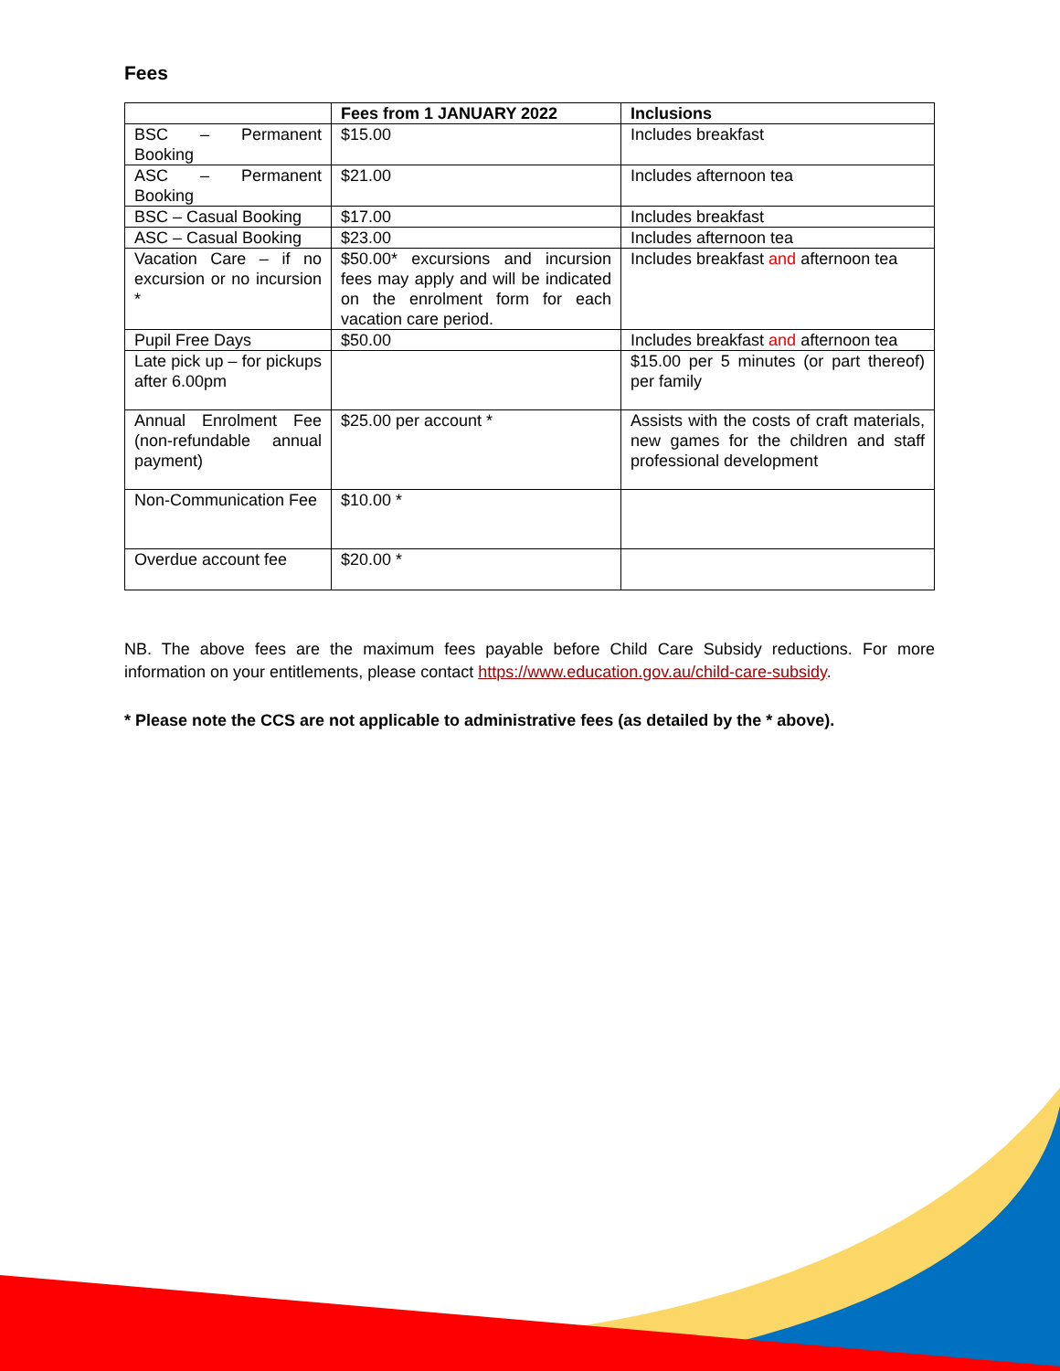Fees
| | Fees from 1 JANUARY 2022 | Inclusions |
| --- | --- | --- |
| BSC – Permanent Booking | $15.00 | Includes breakfast |
| ASC – Permanent Booking | $21.00 | Includes afternoon tea |
| BSC – Casual Booking | $17.00 | Includes breakfast |
| ASC – Casual Booking | $23.00 | Includes afternoon tea |
| Vacation Care – if no excursion or no incursion * | $50.00* excursions and incursion fees may apply and will be indicated on the enrolment form for each vacation care period. | Includes breakfast and afternoon tea |
| Pupil Free Days | $50.00 | Includes breakfast and afternoon tea |
| Late pick up – for pickups after 6.00pm | | $15.00 per 5 minutes (or part thereof) per family |
| Annual Enrolment Fee (non-refundable annual payment) | $25.00 per account * | Assists with the costs of craft materials, new games for the children and staff professional development |
| Non-Communication Fee | $10.00 * | |
| Overdue account fee | $20.00 * | |
NB. The above fees are the maximum fees payable before Child Care Subsidy reductions. For more information on your entitlements, please contact https://www.education.gov.au/child-care-subsidy.
* Please note the CCS are not applicable to administrative fees (as detailed by the * above).